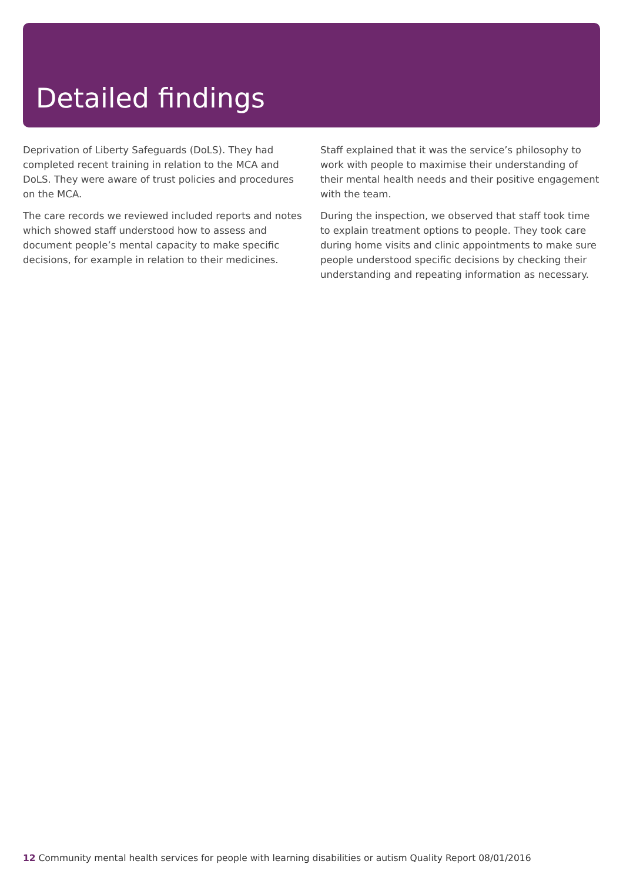Detailed findings
Deprivation of Liberty Safeguards (DoLS). They had completed recent training in relation to the MCA and DoLS. They were aware of trust policies and procedures on the MCA.
The care records we reviewed included reports and notes which showed staff understood how to assess and document people’s mental capacity to make specific decisions, for example in relation to their medicines.
Staff explained that it was the service’s philosophy to work with people to maximise their understanding of their mental health needs and their positive engagement with the team.
During the inspection, we observed that staff took time to explain treatment options to people. They took care during home visits and clinic appointments to make sure people understood specific decisions by checking their understanding and repeating information as necessary.
12 Community mental health services for people with learning disabilities or autism Quality Report 08/01/2016